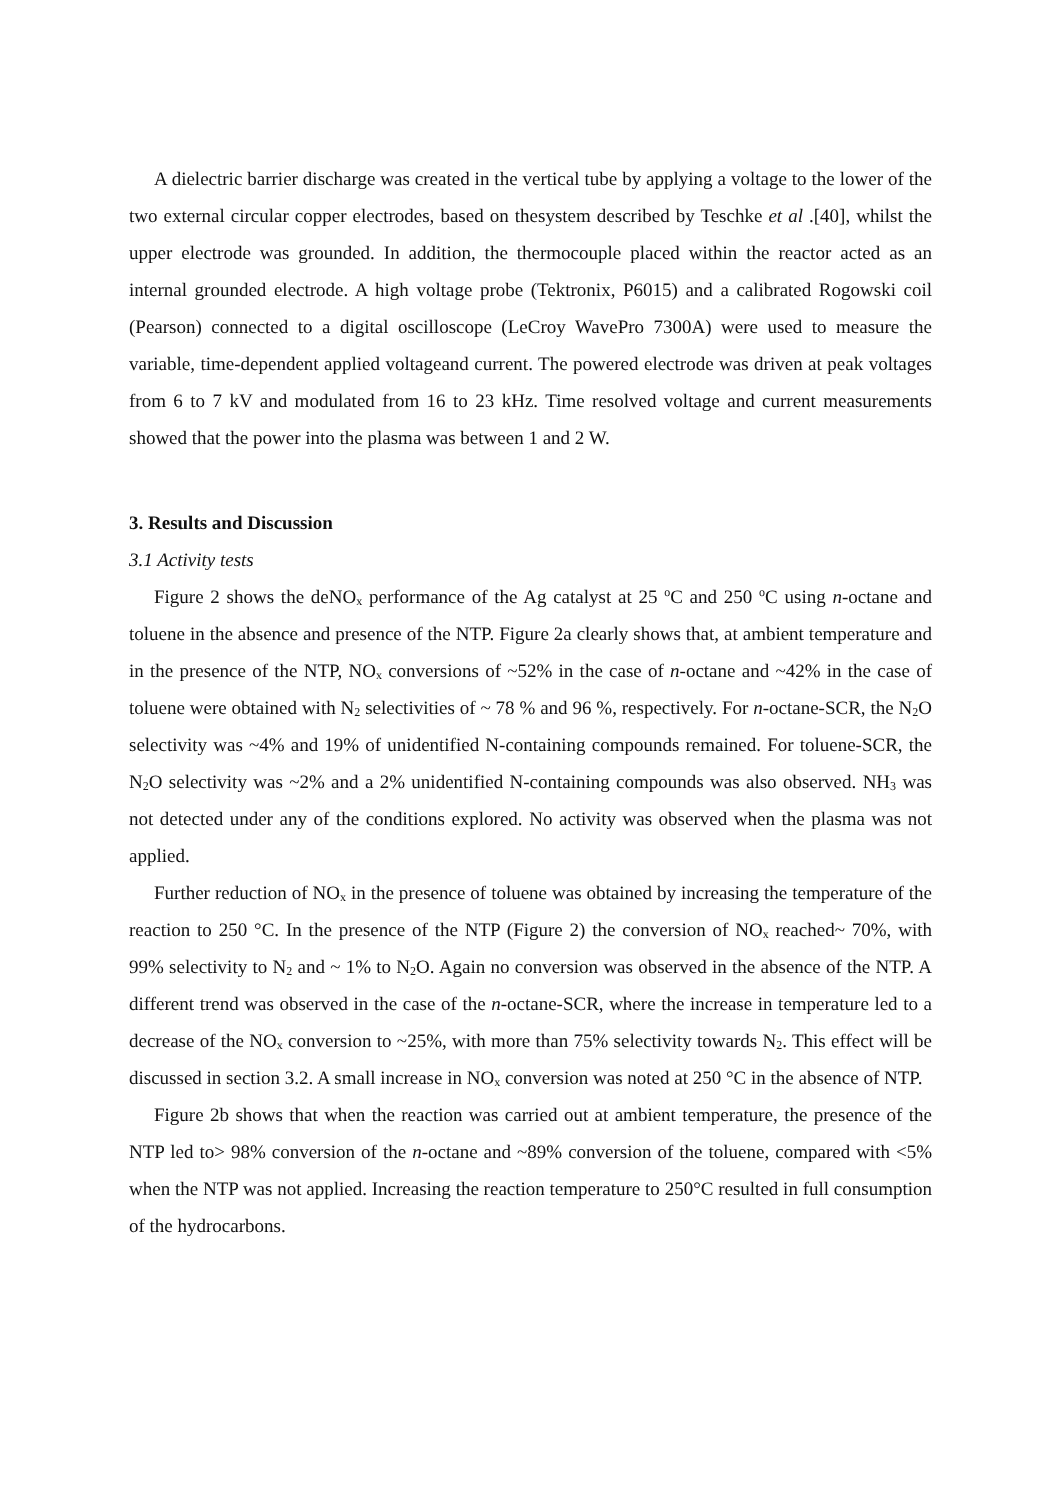A dielectric barrier discharge was created in the vertical tube by applying a voltage to the lower of the two external circular copper electrodes, based on thesystem described by Teschke et al .[40], whilst the upper electrode was grounded. In addition, the thermocouple placed within the reactor acted as an internal grounded electrode. A high voltage probe (Tektronix, P6015) and a calibrated Rogowski coil (Pearson) connected to a digital oscilloscope (LeCroy WavePro 7300A) were used to measure the variable, time-dependent applied voltageand current. The powered electrode was driven at peak voltages from 6 to 7 kV and modulated from 16 to 23 kHz. Time resolved voltage and current measurements showed that the power into the plasma was between 1 and 2 W.
3. Results and Discussion
3.1 Activity tests
Figure 2 shows the deNO<sub>x</sub> performance of the Ag catalyst at 25 <sup>o</sup>C and 250 <sup>o</sup>C using n-octane and toluene in the absence and presence of the NTP. Figure 2a clearly shows that, at ambient temperature and in the presence of the NTP, NO<sub>x</sub> conversions of ~52% in the case of n-octane and ~42% in the case of toluene were obtained with N<sub>2</sub> selectivities of ~ 78 % and 96 %, respectively. For n-octane-SCR, the N<sub>2</sub>O selectivity was ~4% and 19% of unidentified N-containing compounds remained. For toluene-SCR, the N<sub>2</sub>O selectivity was ~2% and a 2% unidentified N-containing compounds was also observed. NH<sub>3</sub> was not detected under any of the conditions explored. No activity was observed when the plasma was not applied.
Further reduction of NO<sub>x</sub> in the presence of toluene was obtained by increasing the temperature of the reaction to 250 °C. In the presence of the NTP (Figure 2) the conversion of NO<sub>x</sub> reached~ 70%, with 99% selectivity to N<sub>2</sub> and ~ 1% to N<sub>2</sub>O. Again no conversion was observed in the absence of the NTP. A different trend was observed in the case of the n-octane-SCR, where the increase in temperature led to a decrease of the NO<sub>x</sub> conversion to ~25%, with more than 75% selectivity towards N<sub>2</sub>. This effect will be discussed in section 3.2. A small increase in NO<sub>x</sub> conversion was noted at 250 °C in the absence of NTP.
Figure 2b shows that when the reaction was carried out at ambient temperature, the presence of the NTP led to> 98% conversion of the n-octane and ~89% conversion of the toluene, compared with <5% when the NTP was not applied. Increasing the reaction temperature to 250°C resulted in full consumption of the hydrocarbons.